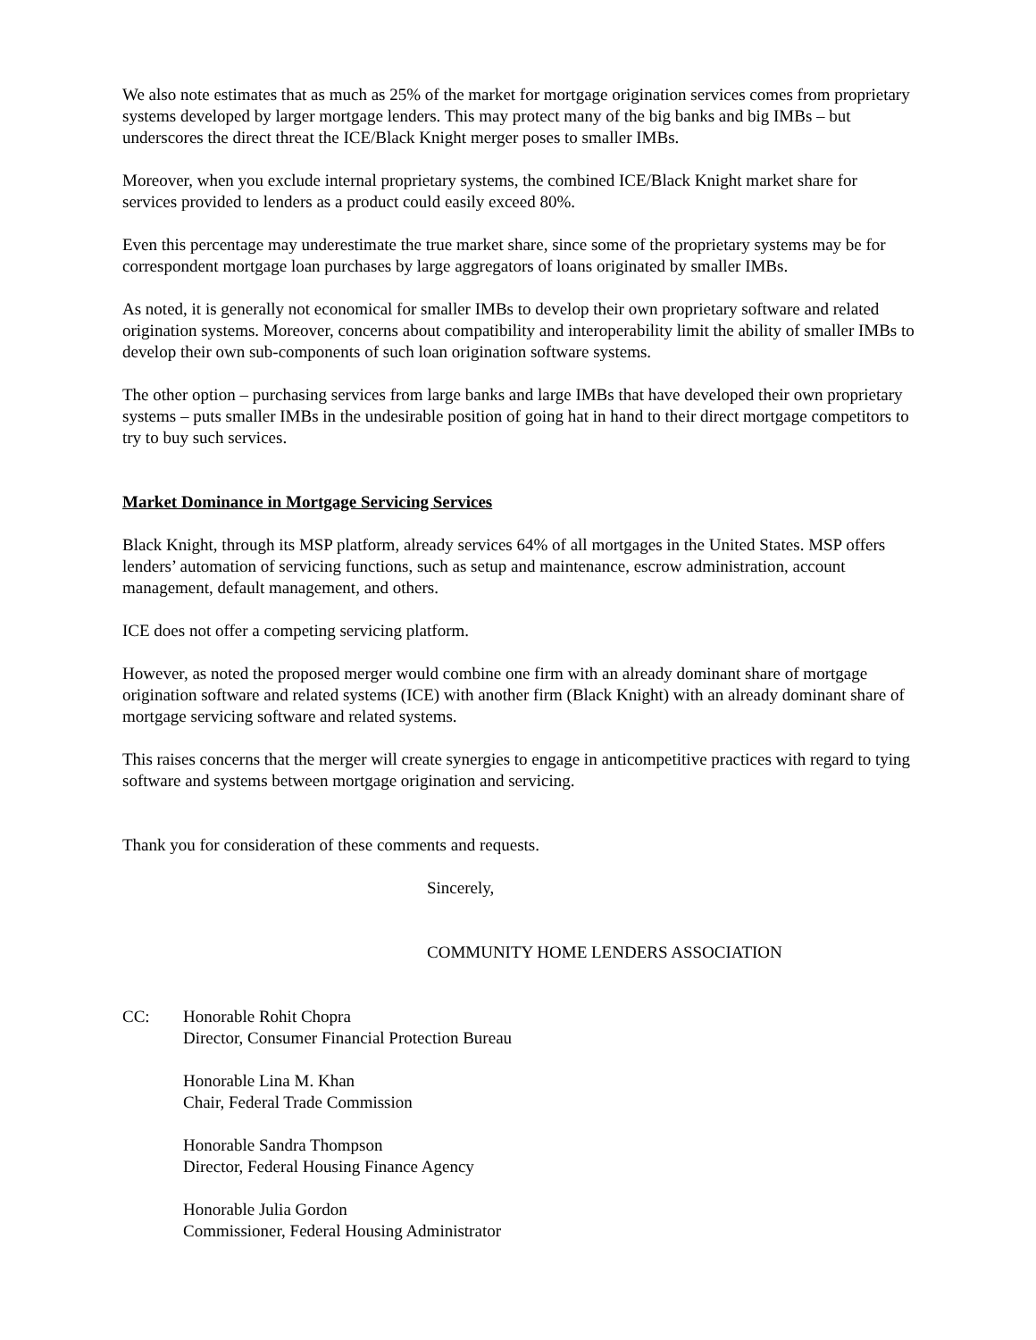We also note estimates that as much as 25% of the market for mortgage origination services comes from proprietary systems developed by larger mortgage lenders. This may protect many of the big banks and big IMBs – but underscores the direct threat the ICE/Black Knight merger poses to smaller IMBs.
Moreover, when you exclude internal proprietary systems, the combined ICE/Black Knight market share for services provided to lenders as a product could easily exceed 80%.
Even this percentage may underestimate the true market share, since some of the proprietary systems may be for correspondent mortgage loan purchases by large aggregators of loans originated by smaller IMBs.
As noted, it is generally not economical for smaller IMBs to develop their own proprietary software and related origination systems. Moreover, concerns about compatibility and interoperability limit the ability of smaller IMBs to develop their own sub-components of such loan origination software systems.
The other option – purchasing services from large banks and large IMBs that have developed their own proprietary systems – puts smaller IMBs in the undesirable position of going hat in hand to their direct mortgage competitors to try to buy such services.
Market Dominance in Mortgage Servicing Services
Black Knight, through its MSP platform, already services 64% of all mortgages in the United States. MSP offers lenders’ automation of servicing functions, such as setup and maintenance, escrow administration, account management, default management, and others.
ICE does not offer a competing servicing platform.
However, as noted the proposed merger would combine one firm with an already dominant share of mortgage origination software and related systems (ICE) with another firm (Black Knight) with an already dominant share of mortgage servicing software and related systems.
This raises concerns that the merger will create synergies to engage in anticompetitive practices with regard to tying software and systems between mortgage origination and servicing.
Thank you for consideration of these comments and requests.
Sincerely,
COMMUNITY HOME LENDERS ASSOCIATION
CC: Honorable Rohit Chopra
Director, Consumer Financial Protection Bureau
Honorable Lina M. Khan
Chair, Federal Trade Commission
Honorable Sandra Thompson
Director, Federal Housing Finance Agency
Honorable Julia Gordon
Commissioner, Federal Housing Administrator